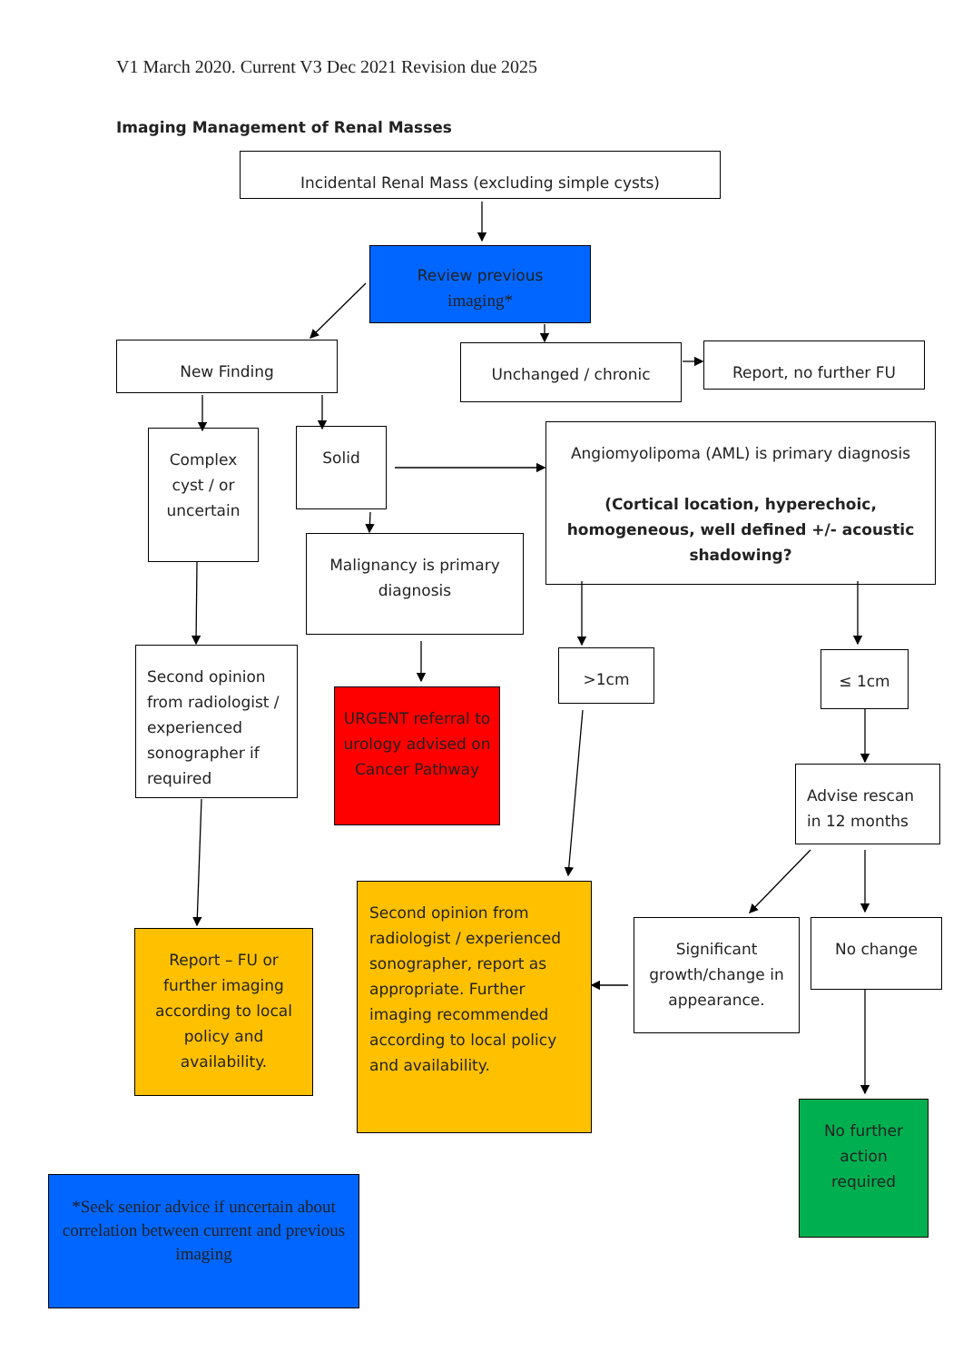V1 March 2020. Current V3 Dec 2021 Revision due 2025
Imaging Management of Renal Masses
Incidental Renal Mass (excluding simple cysts)
Review previous
imaging*
New Finding Unchanged / chronic Report, no further FU
Complex cyst / or uncertain
Solid
Angiomyolipoma (AML) is primary diagnosis
(Cortical location, hyperechoic, homogeneous, well defined +/- acoustic shadowing?
Malignancy is primary diagnosis
>1cm ≤ 1cm
Second opinion from radiologist / experienced sonographer if required
URGENT referral to urology advised on Cancer Pathway
Advise rescan in 12 months
Second opinion from radiologist / experienced sonographer, report as appropriate. Further imaging recommended according to local policy and availability.
Report – FU or further imaging according to local policy and availability.
Significant growth/change in appearance.
No change
No further action required
*Seek senior advice if uncertain about correlation between current and previous imaging